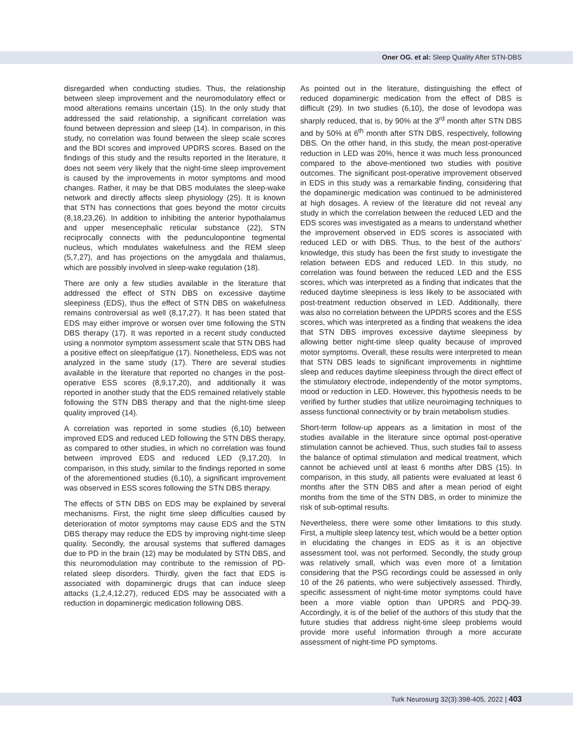Oner OG. et al: Sleep Quality After STN-DBS
disregarded when conducting studies. Thus, the relationship between sleep improvement and the neuromodulatory effect or mood alterations remains uncertain (15). In the only study that addressed the said relationship, a significant correlation was found between depression and sleep (14). In comparison, in this study, no correlation was found between the sleep scale scores and the BDI scores and improved UPDRS scores. Based on the findings of this study and the results reported in the literature, it does not seem very likely that the night-time sleep improvement is caused by the improvements in motor symptoms and mood changes. Rather, it may be that DBS modulates the sleep-wake network and directly affects sleep physiology (25). It is known that STN has connections that goes beyond the motor circuits (8,18,23,26). In addition to inhibiting the anterior hypothalamus and upper mesencephalic reticular substance (22), STN reciprocally connects with the pedunculopontine tegmental nucleus, which modulates wakefulness and the REM sleep (5,7,27), and has projections on the amygdala and thalamus, which are possibly involved in sleep-wake regulation (18).
There are only a few studies available in the literature that addressed the effect of STN DBS on excessive daytime sleepiness (EDS), thus the effect of STN DBS on wakefulness remains controversial as well (8,17,27). It has been stated that EDS may either improve or worsen over time following the STN DBS therapy (17). It was reported in a recent study conducted using a nonmotor symptom assessment scale that STN DBS had a positive effect on sleep/fatigue (17). Nonetheless, EDS was not analyzed in the same study (17). There are several studies available in the literature that reported no changes in the post-operative ESS scores (8,9,17,20), and additionally it was reported in another study that the EDS remained relatively stable following the STN DBS therapy and that the night-time sleep quality improved (14).
A correlation was reported in some studies (6,10) between improved EDS and reduced LED following the STN DBS therapy, as compared to other studies, in which no correlation was found between improved EDS and reduced LED (9,17,20). In comparison, in this study, similar to the findings reported in some of the aforementioned studies (6,10), a significant improvement was observed in ESS scores following the STN DBS therapy.
The effects of STN DBS on EDS may be explained by several mechanisms. First, the night time sleep difficulties caused by deterioration of motor symptoms may cause EDS and the STN DBS therapy may reduce the EDS by improving night-time sleep quality. Secondly, the arousal systems that suffered damages due to PD in the brain (12) may be modulated by STN DBS, and this neuromodulation may contribute to the remission of PD-related sleep disorders. Thirdly, given the fact that EDS is associated with dopaminergic drugs that can induce sleep attacks (1,2,4,12,27), reduced EDS may be associated with a reduction in dopaminergic medication following DBS.
As pointed out in the literature, distinguishing the effect of reduced dopaminergic medication from the effect of DBS is difficult (29). In two studies (6,10), the dose of levodopa was sharply reduced, that is, by 90% at the 3<sup>rd</sup> month after STN DBS and by 50% at 6<sup>th</sup> month after STN DBS, respectively, following DBS. On the other hand, in this study, the mean post-operative reduction in LED was 20%, hence it was much less pronounced compared to the above-mentioned two studies with positive outcomes. The significant post-operative improvement observed in EDS in this study was a remarkable finding, considering that the dopaminergic medication was continued to be administered at high dosages. A review of the literature did not reveal any study in which the correlation between the reduced LED and the EDS scores was investigated as a means to understand whether the improvement observed in EDS scores is associated with reduced LED or with DBS. Thus, to the best of the authors’ knowledge, this study has been the first study to investigate the relation between EDS and reduced LED. In this study, no correlation was found between the reduced LED and the ESS scores, which was interpreted as a finding that indicates that the reduced daytime sleepiness is less likely to be associated with post-treatment reduction observed in LED. Additionally, there was also no correlation between the UPDRS scores and the ESS scores, which was interpreted as a finding that weakens the idea that STN DBS improves excessive daytime sleepiness by allowing better night-time sleep quality because of improved motor symptoms. Overall, these results were interpreted to mean that STN DBS leads to significant improvements in nighttime sleep and reduces daytime sleepiness through the direct effect of the stimulatory electrode, independently of the motor symptoms, mood or reduction in LED. However, this hypothesis needs to be verified by further studies that utilize neuroimaging techniques to assess functional connectivity or by brain metabolism studies.
Short-term follow-up appears as a limitation in most of the studies available in the literature since optimal post-operative stimulation cannot be achieved. Thus, such studies fail to assess the balance of optimal stimulation and medical treatment, which cannot be achieved until at least 6 months after DBS (15). In comparison, in this study, all patients were evaluated at least 6 months after the STN DBS and after a mean period of eight months from the time of the STN DBS, in order to minimize the risk of sub-optimal results.
Nevertheless, there were some other limitations to this study. First, a multiple sleep latency test, which would be a better option in elucidating the changes in EDS as it is an objective assessment tool, was not performed. Secondly, the study group was relatively small, which was even more of a limitation considering that the PSG recordings could be assessed in only 10 of the 26 patients, who were subjectively assessed. Thirdly, specific assessment of night-time motor symptoms could have been a more viable option than UPDRS and PDQ-39. Accordingly, it is of the belief of the authors of this study that the future studies that address night-time sleep problems would provide more useful information through a more accurate assessment of night-time PD symptoms.
Turk Neurosurg 32(3):398-405, 2022 | 403